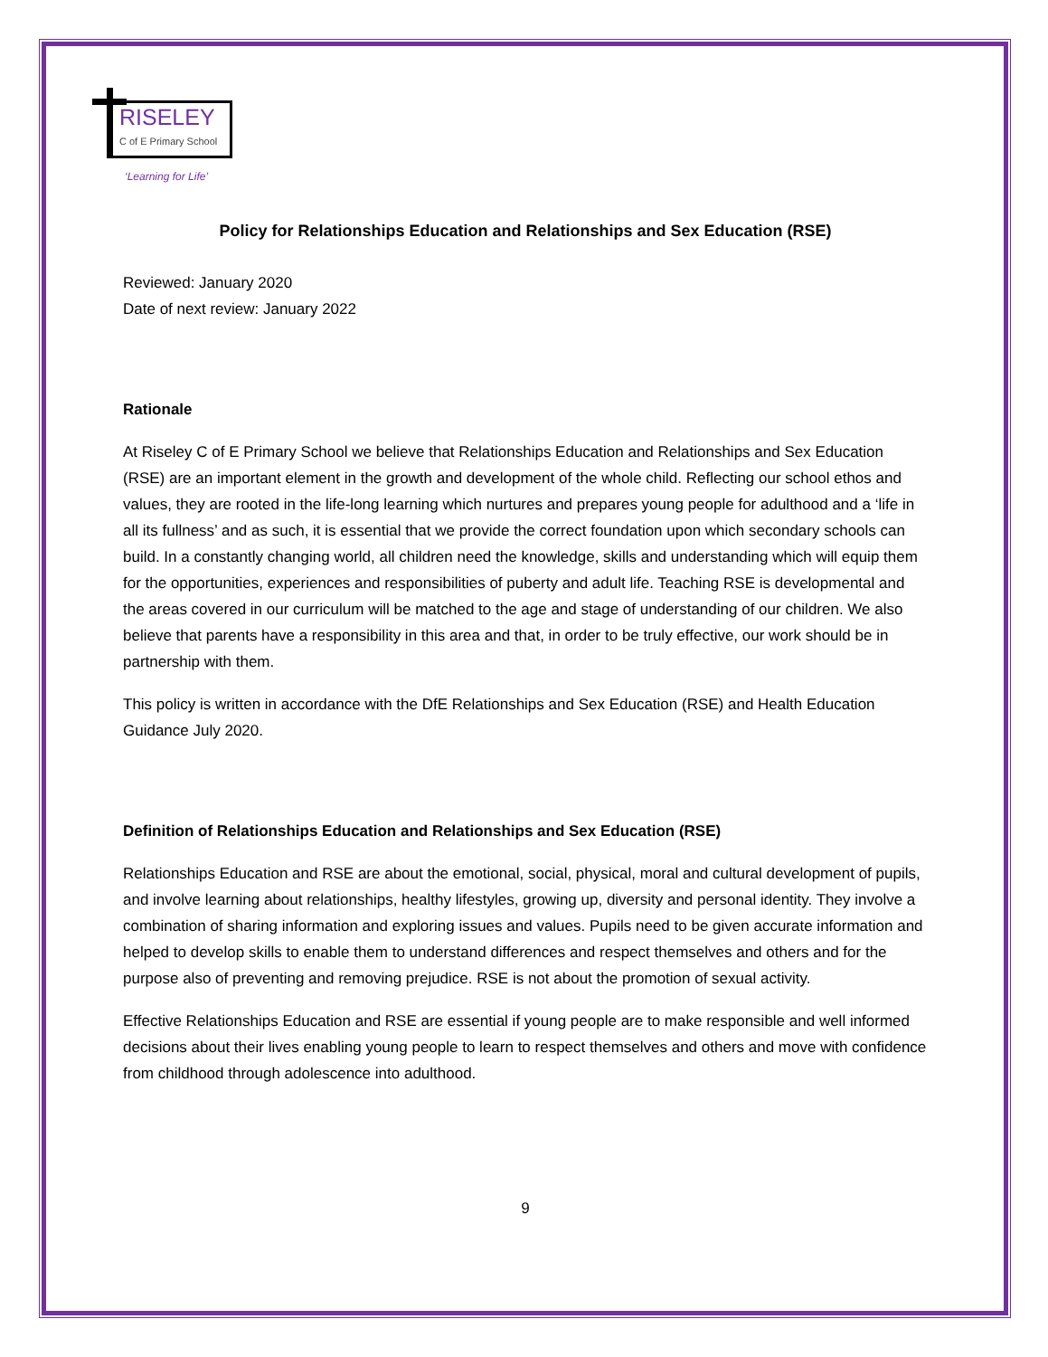RISELEY
C of E Primary School
‘Learning for Life’
Policy for Relationships Education and Relationships and Sex Education (RSE)
Reviewed: January 2020
Date of next review: January 2022
Rationale
At Riseley C of E Primary School we believe that Relationships Education and Relationships and Sex Education (RSE) are an important element in the growth and development of the whole child. Reflecting our school ethos and values, they are rooted in the life-long learning which nurtures and prepares young people for adulthood and a ‘life in all its fullness’ and as such, it is essential that we provide the correct foundation upon which secondary schools can build. In a constantly changing world, all children need the knowledge, skills and understanding which will equip them for the opportunities, experiences and responsibilities of puberty and adult life. Teaching RSE is developmental and the areas covered in our curriculum will be matched to the age and stage of understanding of our children. We also believe that parents have a responsibility in this area and that, in order to be truly effective, our work should be in partnership with them.
This policy is written in accordance with the DfE Relationships and Sex Education (RSE) and Health Education Guidance July 2020.
Definition of Relationships Education and Relationships and Sex Education (RSE)
Relationships Education and RSE are about the emotional, social, physical, moral and cultural development of pupils, and involve learning about relationships, healthy lifestyles, growing up, diversity and personal identity. They involve a combination of sharing information and exploring issues and values. Pupils need to be given accurate information and helped to develop skills to enable them to understand differences and respect themselves and others and for the purpose also of preventing and removing prejudice. RSE is not about the promotion of sexual activity.
Effective Relationships Education and RSE are essential if young people are to make responsible and well informed decisions about their lives enabling young people to learn to respect themselves and others and move with confidence from childhood through adolescence into adulthood.
9